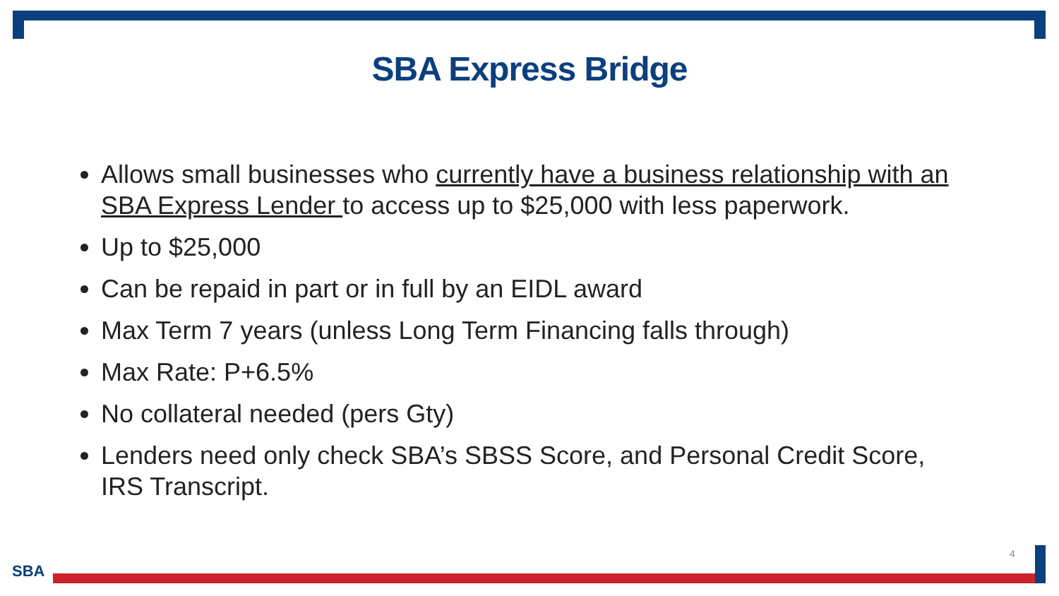SBA Express Bridge
Allows small businesses who currently have a business relationship with an SBA Express Lender to access up to $25,000 with less paperwork.
Up to $25,000
Can be repaid in part or in full by an EIDL award
Max Term 7 years (unless Long Term Financing falls through)
Max Rate: P+6.5%
No collateral needed (pers Gty)
Lenders need only check SBA’s SBSS Score, and Personal Credit Score, IRS Transcript.
4
SBA